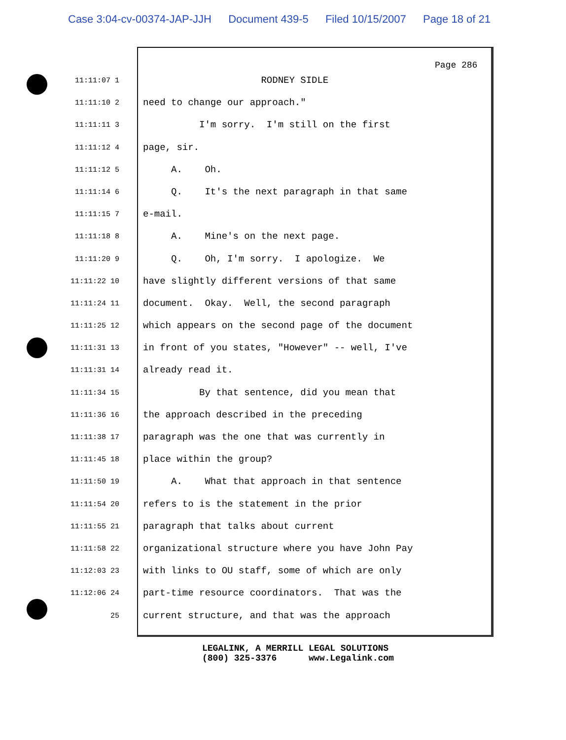Case 3:04-cv-00374-JAP-JJH Document 439-5 Filed 10/15/2007 Page 18 of 21
Page 286
11:11:07 1
RODNEY SIDLE
11:11:10 2
need to change our approach."
11:11:11 3
I'm sorry. I'm still on the first
11:11:12 4
page, sir.
11:11:12 5
A. Oh.
11:11:14 6
Q. It's the next paragraph in that same
11:11:15 7
e-mail.
11:11:18 8
A. Mine's on the next page.
11:11:20 9
Q. Oh, I'm sorry. I apologize. We
11:11:22 10
have slightly different versions of that same
11:11:24 11
document. Okay. Well, the second paragraph
11:11:25 12
which appears on the second page of the document
11:11:31 13
in front of you states, "However" -- well, I've
11:11:31 14
already read it.
11:11:34 15
By that sentence, did you mean that
11:11:36 16
the approach described in the preceding
11:11:38 17
paragraph was the one that was currently in
11:11:45 18
place within the group?
11:11:50 19
A. What that approach in that sentence
11:11:54 20
refers to is the statement in the prior
11:11:55 21
paragraph that talks about current
11:11:58 22
organizational structure where you have John Pay
11:12:03 23
with links to OU staff, some of which are only
11:12:06 24
part-time resource coordinators. That was the
25
current structure, and that was the approach
LEGALINK, A MERRILL LEGAL SOLUTIONS (800) 325-3376 www.Legalink.com